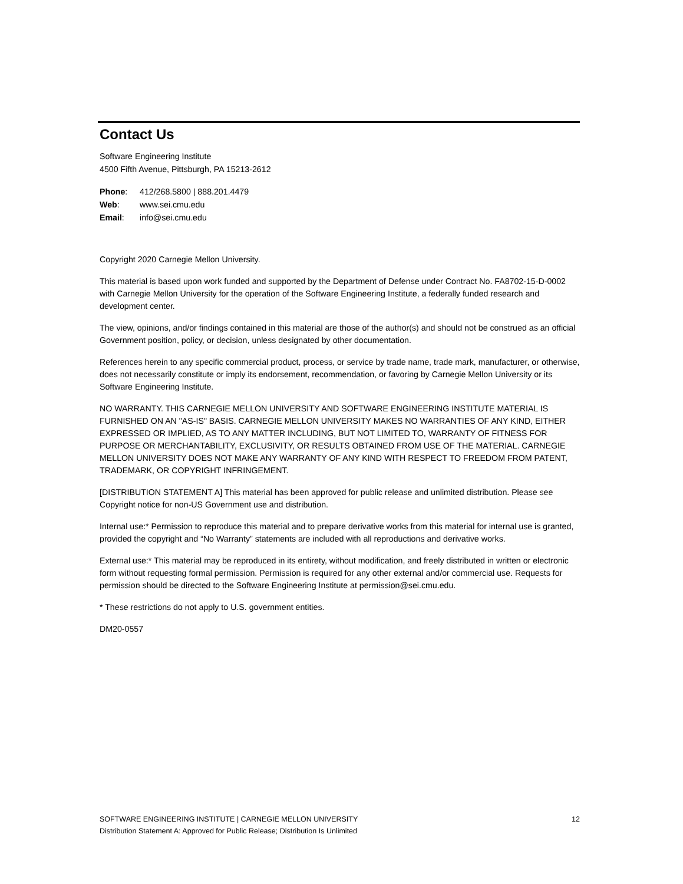Contact Us
Software Engineering Institute
4500 Fifth Avenue, Pittsburgh, PA 15213-2612
| Phone : | 412/268.5800 / 888.201.4479 |
| Web : | www.sei.cmu.edu |
| Email : | info@sei.cmu.edu |
Copyright 2020 Carnegie Mellon University.
This material is based upon work funded and supported by the Department of Defense under Contract No. FA8702-15-D-0002 with Carnegie Mellon University for the operation of the Software Engineering Institute, a federally funded research and development center.
The view, opinions, and/or findings contained in this material are those of the author(s) and should not be construed as an official Government position, policy, or decision, unless designated by other documentation.
References herein to any specific commercial product, process, or service by trade name, trade mark, manufacturer, or otherwise, does not necessarily constitute or imply its endorsement, recommendation, or favoring by Carnegie Mellon University or its Software Engineering Institute.
NO WARRANTY. THIS CARNEGIE MELLON UNIVERSITY AND SOFTWARE ENGINEERING INSTITUTE MATERIAL IS FURNISHED ON AN "AS-IS" BASIS. CARNEGIE MELLON UNIVERSITY MAKES NO WARRANTIES OF ANY KIND, EITHER EXPRESSED OR IMPLIED, AS TO ANY MATTER INCLUDING, BUT NOT LIMITED TO, WARRANTY OF FITNESS FOR PURPOSE OR MERCHANTABILITY, EXCLUSIVITY, OR RESULTS OBTAINED FROM USE OF THE MATERIAL. CARNEGIE MELLON UNIVERSITY DOES NOT MAKE ANY WARRANTY OF ANY KIND WITH RESPECT TO FREEDOM FROM PATENT, TRADEMARK, OR COPYRIGHT INFRINGEMENT.
[DISTRIBUTION STATEMENT A] This material has been approved for public release and unlimited distribution. Please see Copyright notice for non-US Government use and distribution.
Internal use:* Permission to reproduce this material and to prepare derivative works from this material for internal use is granted, provided the copyright and “No Warranty” statements are included with all reproductions and derivative works.
External use:* This material may be reproduced in its entirety, without modification, and freely distributed in written or electronic form without requesting formal permission. Permission is required for any other external and/or commercial use. Requests for permission should be directed to the Software Engineering Institute at permission@sei.cmu.edu.
* These restrictions do not apply to U.S. government entities.
DM20-0557
SOFTWARE ENGINEERING INSTITUTE | CARNEGIE MELLON UNIVERSITY 12
Distribution Statement A: Approved for Public Release; Distribution Is Unlimited